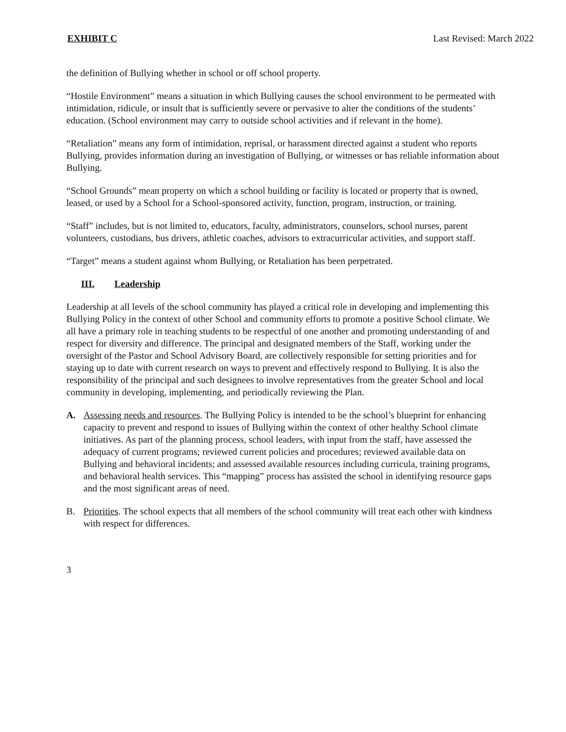EXHIBIT C Last Revised: March 2022
the definition of Bullying whether in school or off school property.
“Hostile Environment” means a situation in which Bullying causes the school environment to be permeated with intimidation, ridicule, or insult that is sufficiently severe or pervasive to alter the conditions of the students’ education. (School environment may carry to outside school activities and if relevant in the home).
“Retaliation” means any form of intimidation, reprisal, or harassment directed against a student who reports Bullying, provides information during an investigation of Bullying, or witnesses or has reliable information about Bullying.
“School Grounds” mean property on which a school building or facility is located or property that is owned, leased, or used by a School for a School-sponsored activity, function, program, instruction, or training.
“Staff” includes, but is not limited to, educators, faculty, administrators, counselors, school nurses, parent volunteers, custodians, bus drivers, athletic coaches, advisors to extracurricular activities, and support staff.
“Target” means a student against whom Bullying, or Retaliation has been perpetrated.
III. Leadership
Leadership at all levels of the school community has played a critical role in developing and implementing this Bullying Policy in the context of other School and community efforts to promote a positive School climate. We all have a primary role in teaching students to be respectful of one another and promoting understanding of and respect for diversity and difference. The principal and designated members of the Staff, working under the oversight of the Pastor and School Advisory Board, are collectively responsible for setting priorities and for staying up to date with current research on ways to prevent and effectively respond to Bullying. It is also the responsibility of the principal and such designees to involve representatives from the greater School and local community in developing, implementing, and periodically reviewing the Plan.
A. Assessing needs and resources. The Bullying Policy is intended to be the school’s blueprint for enhancing capacity to prevent and respond to issues of Bullying within the context of other healthy School climate initiatives. As part of the planning process, school leaders, with input from the staff, have assessed the adequacy of current programs; reviewed current policies and procedures; reviewed available data on Bullying and behavioral incidents; and assessed available resources including curricula, training programs, and behavioral health services. This “mapping” process has assisted the school in identifying resource gaps and the most significant areas of need.
B. Priorities. The school expects that all members of the school community will treat each other with kindness with respect for differences.
3